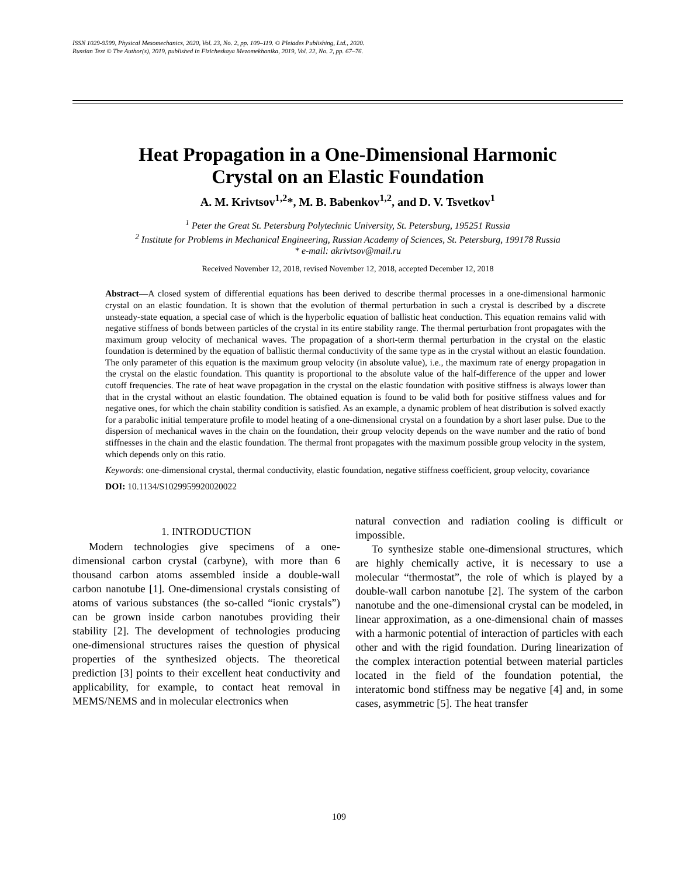ISSN 1029-9599, Physical Mesomechanics, 2020, Vol. 23, No. 2, pp. 109–119. © Pleiades Publishing, Ltd., 2020.
Russian Text © The Author(s), 2019, published in Fizicheskaya Mezomekhanika, 2019, Vol. 22, No. 2, pp. 67–76.
Heat Propagation in a One-Dimensional Harmonic
Crystal on an Elastic Foundation
A. M. Krivtsov<sup>1,2</sup>*, M. B. Babenkov<sup>1,2</sup>, and D. V. Tsvetkov<sup>1</sup>
<sup>1</sup> Peter the Great St. Petersburg Polytechnic University, St. Petersburg, 195251 Russia
<sup>2</sup> Institute for Problems in Mechanical Engineering, Russian Academy of Sciences, St. Petersburg, 199178 Russia
* e-mail: akrivtsov@mail.ru
Received November 12, 2018, revised November 12, 2018, accepted December 12, 2018
Abstract—A closed system of differential equations has been derived to describe thermal processes in a one-dimensional harmonic crystal on an elastic foundation. It is shown that the evolution of thermal perturbation in such a crystal is described by a discrete unsteady-state equation, a special case of which is the hyperbolic equation of ballistic heat conduction. This equation remains valid with negative stiffness of bonds between particles of the crystal in its entire stability range. The thermal perturbation front propagates with the maximum group velocity of mechanical waves. The propagation of a short-term thermal perturbation in the crystal on the elastic foundation is determined by the equation of ballistic thermal conductivity of the same type as in the crystal without an elastic foundation. The only parameter of this equation is the maximum group velocity (in absolute value), i.e., the maximum rate of energy propagation in the crystal on the elastic foundation. This quantity is proportional to the absolute value of the half-difference of the upper and lower cutoff frequencies. The rate of heat wave propagation in the crystal on the elastic foundation with positive stiffness is always lower than that in the crystal without an elastic foundation. The obtained equation is found to be valid both for positive stiffness values and for negative ones, for which the chain stability condition is satisfied. As an example, a dynamic problem of heat distribution is solved exactly for a parabolic initial temperature profile to model heating of a one-dimensional crystal on a foundation by a short laser pulse. Due to the dispersion of mechanical waves in the chain on the foundation, their group velocity depends on the wave number and the ratio of bond stiffnesses in the chain and the elastic foundation. The thermal front propagates with the maximum possible group velocity in the system, which depends only on this ratio.
Keywords: one-dimensional crystal, thermal conductivity, elastic foundation, negative stiffness coefficient, group velocity, covariance
DOI: 10.1134/S1029959920020022
1. INTRODUCTION
Modern technologies give specimens of a one-dimensional carbon crystal (carbyne), with more than 6 thousand carbon atoms assembled inside a double-wall carbon nanotube [1]. One-dimensional crystals consisting of atoms of various substances (the so-called “ionic crystals”) can be grown inside carbon nanotubes providing their stability [2]. The development of technologies producing one-dimensional structures raises the question of physical properties of the synthesized objects. The theoretical prediction [3] points to their excellent heat conductivity and applicability, for example, to contact heat removal in MEMS/NEMS and in molecular electronics when
natural convection and radiation cooling is difficult or impossible.
To synthesize stable one-dimensional structures, which are highly chemically active, it is necessary to use a molecular “thermostat”, the role of which is played by a double-wall carbon nanotube [2]. The system of the carbon nanotube and the one-dimensional crystal can be modeled, in linear approximation, as a one-dimensional chain of masses with a harmonic potential of interaction of particles with each other and with the rigid foundation. During linearization of the complex interaction potential between material particles located in the field of the foundation potential, the interatomic bond stiffness may be negative [4] and, in some cases, asymmetric [5]. The heat transfer
109